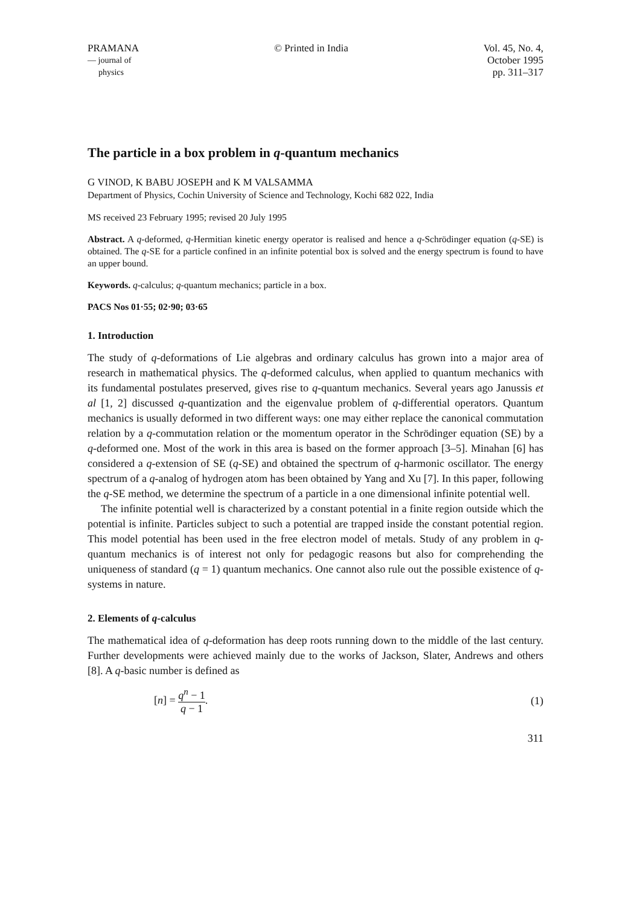PRAMANA
— journal of
physics
© Printed in India Vol. 45, No. 4,
October 1995
pp. 311–317
The particle in a box problem in q-quantum mechanics
G VINOD, K BABU JOSEPH and K M VALSAMMA
Department of Physics, Cochin University of Science and Technology, Kochi 682 022, India
MS received 23 February 1995; revised 20 July 1995
Abstract. A q-deformed, q-Hermitian kinetic energy operator is realised and hence a q-Schrödinger equation (q-SE) is obtained. The q-SE for a particle confined in an infinite potential box is solved and the energy spectrum is found to have an upper bound.
Keywords. q-calculus; q-quantum mechanics; particle in a box.
PACS Nos 01·55; 02·90; 03·65
1. Introduction
The study of q-deformations of Lie algebras and ordinary calculus has grown into a major area of research in mathematical physics. The q-deformed calculus, when applied to quantum mechanics with its fundamental postulates preserved, gives rise to q-quantum mechanics. Several years ago Janussis et al [1, 2] discussed q-quantization and the eigenvalue problem of q-differential operators. Quantum mechanics is usually deformed in two different ways: one may either replace the canonical commutation relation by a q-commutation relation or the momentum operator in the Schrödinger equation (SE) by a q-deformed one. Most of the work in this area is based on the former approach [3–5]. Minahan [6] has considered a q-extension of SE (q-SE) and obtained the spectrum of q-harmonic oscillator. The energy spectrum of a q-analog of hydrogen atom has been obtained by Yang and Xu [7]. In this paper, following the q-SE method, we determine the spectrum of a particle in a one dimensional infinite potential well.
The infinite potential well is characterized by a constant potential in a finite region outside which the potential is infinite. Particles subject to such a potential are trapped inside the constant potential region. This model potential has been used in the free electron model of metals. Study of any problem in q-quantum mechanics is of interest not only for pedagogic reasons but also for comprehending the uniqueness of standard (q = 1) quantum mechanics. One cannot also rule out the possible existence of q-systems in nature.
2. Elements of q-calculus
The mathematical idea of q-deformation has deep roots running down to the middle of the last century. Further developments were achieved mainly due to the works of Jackson, Slater, Andrews and others [8]. A q-basic number is defined as
[n] = q<sup>n</sup> − 1 q − 1. (1)
311